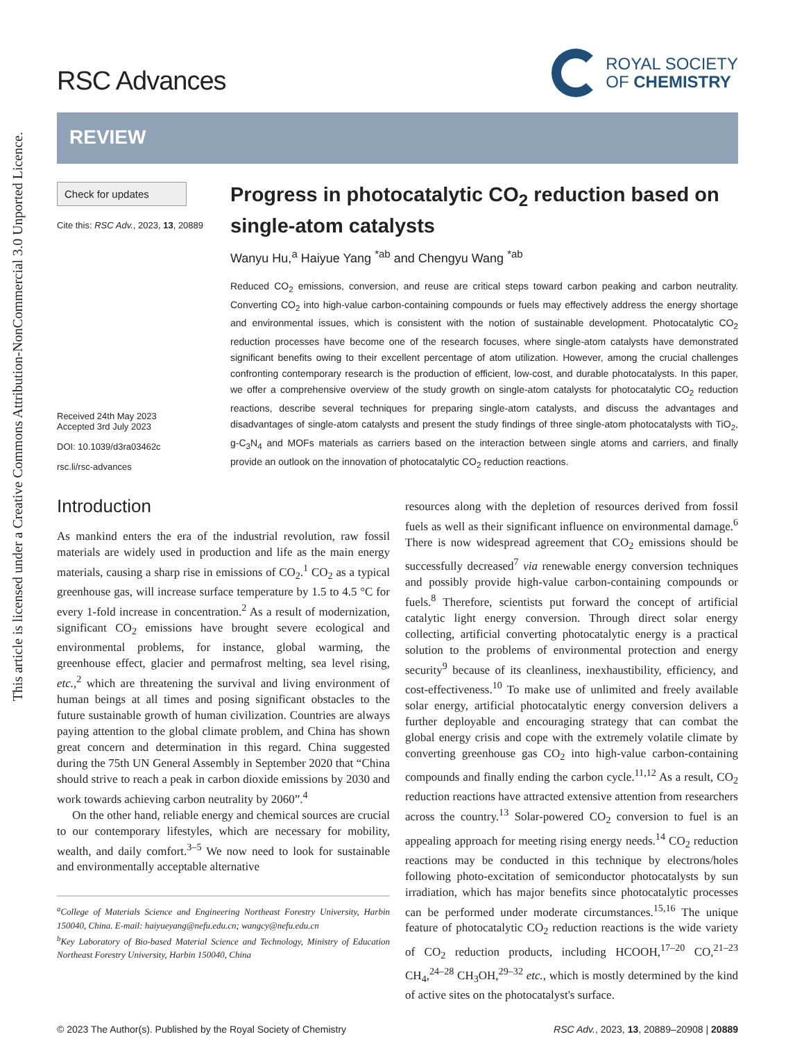This article is licensed under a Creative Commons Attribution-NonCommercial 3.0 Unported Licence.
RSC Advances
ROYAL SOCIETY
OF CHEMISTRY
REVIEW
Check for updates
Cite this: RSC Adv., 2023, 13, 20889
Received 24th May 2023
Accepted 3rd July 2023
DOI: 10.1039/d3ra03462c
rsc.li/rsc-advances
Progress in photocatalytic CO<sub>2</sub> reduction based on single-atom catalysts
Wanyu Hu,<sup>a</sup> Haiyue Yang <sup>*ab</sup> and Chengyu Wang <sup>*ab</sup>
Reduced CO<sub>2</sub> emissions, conversion, and reuse are critical steps toward carbon peaking and carbon neutrality. Converting CO<sub>2</sub> into high-value carbon-containing compounds or fuels may effectively address the energy shortage and environmental issues, which is consistent with the notion of sustainable development. Photocatalytic CO<sub>2</sub> reduction processes have become one of the research focuses, where single-atom catalysts have demonstrated significant benefits owing to their excellent percentage of atom utilization. However, among the crucial challenges confronting contemporary research is the production of efficient, low-cost, and durable photocatalysts. In this paper, we offer a comprehensive overview of the study growth on single-atom catalysts for photocatalytic CO<sub>2</sub> reduction reactions, describe several techniques for preparing single-atom catalysts, and discuss the advantages and disadvantages of single-atom catalysts and present the study findings of three single-atom photocatalysts with TiO<sub>2</sub>, g-C<sub>3</sub>N<sub>4</sub> and MOFs materials as carriers based on the interaction between single atoms and carriers, and finally provide an outlook on the innovation of photocatalytic CO<sub>2</sub> reduction reactions.
Introduction
As mankind enters the era of the industrial revolution, raw fossil materials are widely used in production and life as the main energy materials, causing a sharp rise in emissions of CO<sub>2</sub>.<sup>1</sup> CO<sub>2</sub> as a typical greenhouse gas, will increase surface temperature by 1.5 to 4.5 °C for every 1-fold increase in concentration.<sup>2</sup> As a result of modernization, significant CO<sub>2</sub> emissions have brought severe ecological and environmental problems, for instance, global warming, the greenhouse effect, glacier and permafrost melting, sea level rising, etc.,<sup>2</sup> which are threatening the survival and living environment of human beings at all times and posing significant obstacles to the future sustainable growth of human civilization. Countries are always paying attention to the global climate problem, and China has shown great concern and determination in this regard. China suggested during the 75th UN General Assembly in September 2020 that “China should strive to reach a peak in carbon dioxide emissions by 2030 and work towards achieving carbon neutrality by 2060”.<sup>4</sup>
On the other hand, reliable energy and chemical sources are crucial to our contemporary lifestyles, which are necessary for mobility, wealth, and daily comfort.<sup>3–5</sup> We now need to look for sustainable and environmentally acceptable alternative
<sup>a</sup> College of Materials Science and Engineering Northeast Forestry University, Harbin 150040, China. E-mail: haiyueyang@nefu.edu.cn; wangcy@nefu.edu.cn
<sup>b</sup> Key Laboratory of Bio-based Material Science and Technology, Ministry of Education Northeast Forestry University, Harbin 150040, China
resources along with the depletion of resources derived from fossil fuels as well as their significant influence on environmental damage.<sup>6</sup> There is now widespread agreement that CO<sub>2</sub> emissions should be successfully decreased<sup>7</sup> via renewable energy conversion techniques and possibly provide high-value carbon-containing compounds or fuels.<sup>8</sup> Therefore, scientists put forward the concept of artificial catalytic light energy conversion. Through direct solar energy collecting, artificial converting photocatalytic energy is a practical solution to the problems of environmental protection and energy security<sup>9</sup> because of its cleanliness, inexhaustibility, efficiency, and cost-effectiveness.<sup>10</sup> To make use of unlimited and freely available solar energy, artificial photocatalytic energy conversion delivers a further deployable and encouraging strategy that can combat the global energy crisis and cope with the extremely volatile climate by converting greenhouse gas CO<sub>2</sub> into high-value carbon-containing compounds and finally ending the carbon cycle.<sup>11,12</sup> As a result, CO<sub>2</sub> reduction reactions have attracted extensive attention from researchers across the country.<sup>13</sup> Solar-powered CO<sub>2</sub> conversion to fuel is an appealing approach for meeting rising energy needs.<sup>14</sup> CO<sub>2</sub> reduction reactions may be conducted in this technique by electrons/holes following photo-excitation of semiconductor photocatalysts by sun irradiation, which has major benefits since photocatalytic processes can be performed under moderate circumstances.<sup>15,16</sup> The unique feature of photocatalytic CO<sub>2</sub> reduction reactions is the wide variety of CO<sub>2</sub> reduction products, including HCOOH,<sup>17–20</sup> CO,<sup>21–23</sup> CH<sub>4</sub>,<sup>24–28</sup> CH<sub>3</sub>OH,<sup>29–32</sup> etc., which is mostly determined by the kind of active sites on the photocatalyst's surface.
© 2023 The Author(s). Published by the Royal Society of Chemistry RSC Adv., 2023, 13, 20889–20908 | 20889